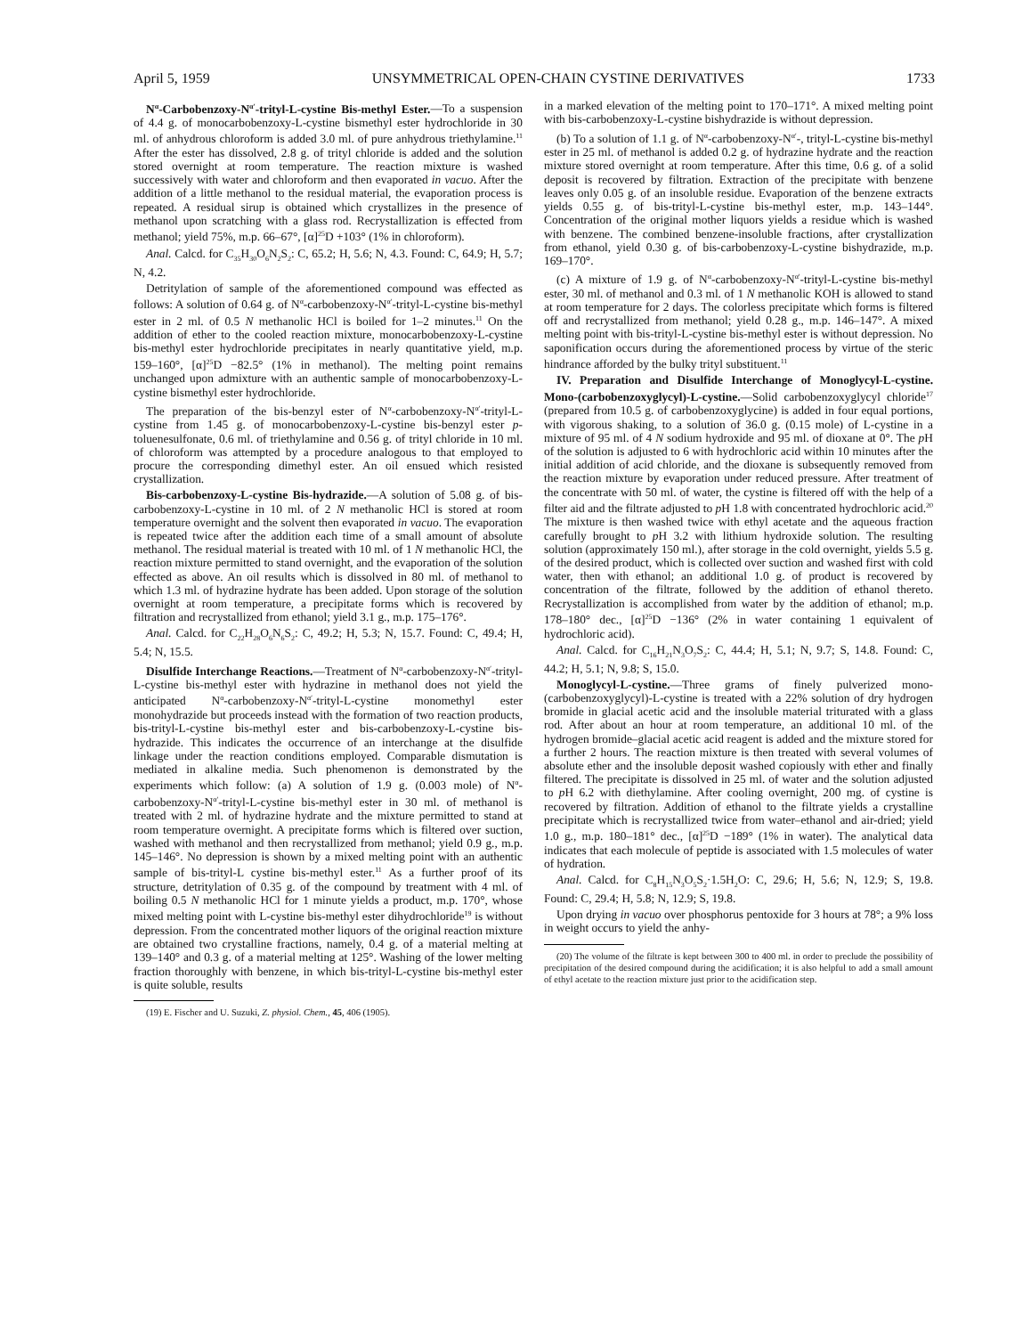April 5, 1959 UNSYMMETRICAL OPEN-CHAIN CYSTINE DERIVATIVES 1733
N<sup>α</sup>-Carbobenzoxy-N<sup>α′</sup>-trityl-L-cystine Bis-methyl Ester.—To a suspension of 4.4 g. of monocarbobenzoxy-L-cystine bismethyl ester hydrochloride in 30 ml. of anhydrous chloroform is added 3.0 ml. of pure anhydrous triethylamine.<sup>11</sup> After the ester has dissolved, 2.8 g. of trityl chloride is added and the solution stored overnight at room temperature. The reaction mixture is washed successively with water and chloroform and then evaporated in vacuo. After the addition of a little methanol to the residual material, the evaporation process is repeated. A residual sirup is obtained which crystallizes in the presence of methanol upon scratching with a glass rod. Recrystallization is effected from methanol; yield 75%, m.p. 66–67°, [α]<sup>25</sup>D +103° (1% in chloroform).
Anal. Calcd. for C<sub>35</sub>H<sub>30</sub>O<sub>6</sub>N<sub>2</sub>S<sub>2</sub>: C, 65.2; H, 5.6; N, 4.3. Found: C, 64.9; H, 5.7; N, 4.2.
Detritylation of sample of the aforementioned compound was effected as follows: A solution of 0.64 g. of N<sup>α</sup>-carbobenzoxy-N<sup>α′</sup>-trityl-L-cystine bis-methyl ester in 2 ml. of 0.5 N methanolic HCl is boiled for 1–2 minutes.<sup>11</sup> On the addition of ether to the cooled reaction mixture, monocarbobenzoxy-L-cystine bis-methyl ester hydrochloride precipitates in nearly quantitative yield, m.p. 159–160°, [α]<sup>25</sup>D −82.5° (1% in methanol). The melting point remains unchanged upon admixture with an authentic sample of monocarbobenzoxy-L-cystine bismethyl ester hydrochloride.
The preparation of the bis-benzyl ester of N<sup>α</sup>-carbobenzoxy-N<sup>α′</sup>-trityl-L-cystine from 1.45 g. of monocarbobenzoxy-L-cystine bis-benzyl ester p-toluenesulfonate, 0.6 ml. of triethylamine and 0.56 g. of trityl chloride in 10 ml. of chloroform was attempted by a procedure analogous to that employed to procure the corresponding dimethyl ester. An oil ensued which resisted crystallization.
Bis-carbobenzoxy-L-cystine Bis-hydrazide.—A solution of 5.08 g. of bis-carbobenzoxy-L-cystine in 10 ml. of 2 N methanolic HCl is stored at room temperature overnight and the solvent then evaporated in vacuo. The evaporation is repeated twice after the addition each time of a small amount of absolute methanol. The residual material is treated with 10 ml. of 1 N methanolic HCl, the reaction mixture permitted to stand overnight, and the evaporation of the solution effected as above. An oil results which is dissolved in 80 ml. of methanol to which 1.3 ml. of hydrazine hydrate has been added. Upon storage of the solution overnight at room temperature, a precipitate forms which is recovered by filtration and recrystallized from ethanol; yield 3.1 g., m.p. 175–176°.
Anal. Calcd. for C<sub>22</sub>H<sub>28</sub>O<sub>6</sub>N<sub>6</sub>S<sub>2</sub>: C, 49.2; H, 5.3; N, 15.7. Found: C, 49.4; H, 5.4; N, 15.5.
Disulfide Interchange Reactions.—Treatment of N<sup>α</sup>-carbobenzoxy-N<sup>α′</sup>-trityl-L-cystine bis-methyl ester with hydrazine in methanol does not yield the anticipated N<sup>α</sup>-carbobenzoxy-N<sup>α′</sup>-trityl-L-cystine monomethyl ester monohydrazide but proceeds instead with the formation of two reaction products, bis-trityl-L-cystine bis-methyl ester and bis-carbobenzoxy-L-cystine bis-hydrazide. This indicates the occurrence of an interchange at the disulfide linkage under the reaction conditions employed. Comparable dismutation is mediated in alkaline media. Such phenomenon is demonstrated by the experiments which follow: (a) A solution of 1.9 g. (0.003 mole) of N<sup>α</sup>-carbobenzoxy-N<sup>α′</sup>-trityl-L-cystine bis-methyl ester in 30 ml. of methanol is treated with 2 ml. of hydrazine hydrate and the mixture permitted to stand at room temperature overnight. A precipitate forms which is filtered over suction, washed with methanol and then recrystallized from methanol; yield 0.9 g., m.p. 145–146°. No depression is shown by a mixed melting point with an authentic sample of bis-trityl-L cystine bis-methyl ester.<sup>11</sup> As a further proof of its structure, detritylation of 0.35 g. of the compound by treatment with 4 ml. of boiling 0.5 N methanolic HCl for 1 minute yields a product, m.p. 170°, whose mixed melting point with L-cystine bis-methyl ester dihydrochloride<sup>19</sup> is without depression. From the concentrated mother liquors of the original reaction mixture are obtained two crystalline fractions, namely, 0.4 g. of a material melting at 139–140° and 0.3 g. of a material melting at 125°. Washing of the lower melting fraction thoroughly with benzene, in which bis-trityl-L-cystine bis-methyl ester is quite soluble, results
(19) E. Fischer and U. Suzuki, Z. physiol. Chem., 45, 406 (1905).
in a marked elevation of the melting point to 170–171°. A mixed melting point with bis-carbobenzoxy-L-cystine bishydrazide is without depression.
(b) To a solution of 1.1 g. of N<sup>α</sup>-carbobenzoxy-N<sup>α′</sup>-, trityl-L-cystine bis-methyl ester in 25 ml. of methanol is added 0.2 g. of hydrazine hydrate and the reaction mixture stored overnight at room temperature. After this time, 0.6 g. of a solid deposit is recovered by filtration. Extraction of the precipitate with benzene leaves only 0.05 g. of an insoluble residue. Evaporation of the benzene extracts yields 0.55 g. of bis-trityl-L-cystine bis-methyl ester, m.p. 143–144°. Concentration of the original mother liquors yields a residue which is washed with benzene. The combined benzene-insoluble fractions, after crystallization from ethanol, yield 0.30 g. of bis-carbobenzoxy-L-cystine bishydrazide, m.p. 169–170°.
(c) A mixture of 1.9 g. of N<sup>α</sup>-carbobenzoxy-N<sup>α′</sup>-trityl-L-cystine bis-methyl ester, 30 ml. of methanol and 0.3 ml. of 1 N methanolic KOH is allowed to stand at room temperature for 2 days. The colorless precipitate which forms is filtered off and recrystallized from methanol; yield 0.28 g., m.p. 146–147°. A mixed melting point with bis-trityl-L-cystine bis-methyl ester is without depression. No saponification occurs during the aforementioned process by virtue of the steric hindrance afforded by the bulky trityl substituent.<sup>11</sup>
IV. Preparation and Disulfide Interchange of Monoglycyl-L-cystine. Mono-(carbobenzoxyglycyl)-L-cystine.—Solid carbobenzoxyglycyl chloride<sup>17</sup> (prepared from 10.5 g. of carbobenzoxyglycine) is added in four equal portions, with vigorous shaking, to a solution of 36.0 g. (0.15 mole) of L-cystine in a mixture of 95 ml. of 4 N sodium hydroxide and 95 ml. of dioxane at 0°. The p H of the solution is adjusted to 6 with hydrochloric acid within 10 minutes after the initial addition of acid chloride, and the dioxane is subsequently removed from the reaction mixture by evaporation under reduced pressure. After treatment of the concentrate with 50 ml. of water, the cystine is filtered off with the help of a filter aid and the filtrate adjusted to p H 1.8 with concentrated hydrochloric acid.<sup>20</sup> The mixture is then washed twice with ethyl acetate and the aqueous fraction carefully brought to p H 3.2 with lithium hydroxide solution. The resulting solution (approximately 150 ml.), after storage in the cold overnight, yields 5.5 g. of the desired product, which is collected over suction and washed first with cold water, then with ethanol; an additional 1.0 g. of product is recovered by concentration of the filtrate, followed by the addition of ethanol thereto. Recrystallization is accomplished from water by the addition of ethanol; m.p. 178–180° dec., [α]<sup>25</sup>D −136° (2% in water containing 1 equivalent of hydrochloric acid).
Anal. Calcd. for C<sub>16</sub>H<sub>21</sub>N<sub>3</sub>O<sub>7</sub>S<sub>2</sub>: C, 44.4; H, 5.1; N, 9.7; S, 14.8. Found: C, 44.2; H, 5.1; N, 9.8; S, 15.0.
Monoglycyl-L-cystine.—Three grams of finely pulverized mono-(carbobenzoxyglycyl)-L-cystine is treated with a 22% solution of dry hydrogen bromide in glacial acetic acid and the insoluble material triturated with a glass rod. After about an hour at room temperature, an additional 10 ml. of the hydrogen bromide–glacial acetic acid reagent is added and the mixture stored for a further 2 hours. The reaction mixture is then treated with several volumes of absolute ether and the insoluble deposit washed copiously with ether and finally filtered. The precipitate is dissolved in 25 ml. of water and the solution adjusted to p H 6.2 with diethylamine. After cooling overnight, 200 mg. of cystine is recovered by filtration. Addition of ethanol to the filtrate yields a crystalline precipitate which is recrystallized twice from water–ethanol and air-dried; yield 1.0 g., m.p. 180–181° dec., [α]<sup>25</sup>D −189° (1% in water). The analytical data indicates that each molecule of peptide is associated with 1.5 molecules of water of hydration.
Anal. Calcd. for C<sub>8</sub>H<sub>15</sub>N<sub>3</sub>O<sub>5</sub>S<sub>2</sub>·1.5H<sub>2</sub>O: C, 29.6; H, 5.6; N, 12.9; S, 19.8. Found: C, 29.4; H, 5.8; N, 12.9; S, 19.8.
Upon drying in vacuo over phosphorus pentoxide for 3 hours at 78°; a 9% loss in weight occurs to yield the anhy-
(20) The volume of the filtrate is kept between 300 to 400 ml. in order to preclude the possibility of precipitation of the desired compound during the acidification; it is also helpful to add a small amount of ethyl acetate to the reaction mixture just prior to the acidification step.